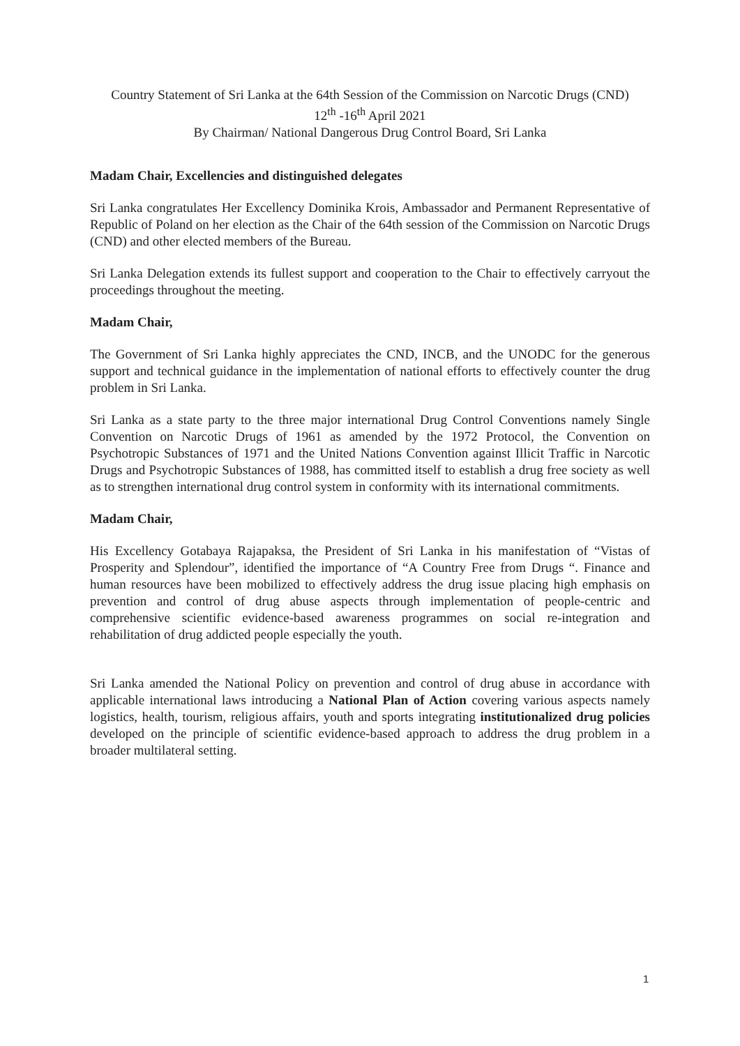Country Statement of Sri Lanka at the 64th Session of the Commission on Narcotic Drugs (CND)
12<sup>th</sup> -16<sup>th</sup> April 2021
By Chairman/ National Dangerous Drug Control Board, Sri Lanka
Madam Chair, Excellencies and distinguished delegates
Sri Lanka congratulates Her Excellency Dominika Krois, Ambassador and Permanent Representative of Republic of Poland on her election as the Chair of the 64th session of the Commission on Narcotic Drugs (CND) and other elected members of the Bureau.
Sri Lanka Delegation extends its fullest support and cooperation to the Chair to effectively carryout the proceedings throughout the meeting.
Madam Chair,
The Government of Sri Lanka highly appreciates the CND, INCB, and the UNODC for the generous support and technical guidance in the implementation of national efforts to effectively counter the drug problem in Sri Lanka.
Sri Lanka as a state party to the three major international Drug Control Conventions namely Single Convention on Narcotic Drugs of 1961 as amended by the 1972 Protocol, the Convention on Psychotropic Substances of 1971 and the United Nations Convention against Illicit Traffic in Narcotic Drugs and Psychotropic Substances of 1988, has committed itself to establish a drug free society as well as to strengthen international drug control system in conformity with its international commitments.
Madam Chair,
His Excellency Gotabaya Rajapaksa, the President of Sri Lanka in his manifestation of “Vistas of Prosperity and Splendour”, identified the importance of “A Country Free from Drugs “. Finance and human resources have been mobilized to effectively address the drug issue placing high emphasis on prevention and control of drug abuse aspects through implementation of people-centric and comprehensive scientific evidence-based awareness programmes on social re-integration and rehabilitation of drug addicted people especially the youth.
Sri Lanka amended the National Policy on prevention and control of drug abuse in accordance with applicable international laws introducing a National Plan of Action covering various aspects namely logistics, health, tourism, religious affairs, youth and sports integrating institutionalized drug policies developed on the principle of scientific evidence-based approach to address the drug problem in a broader multilateral setting.
1